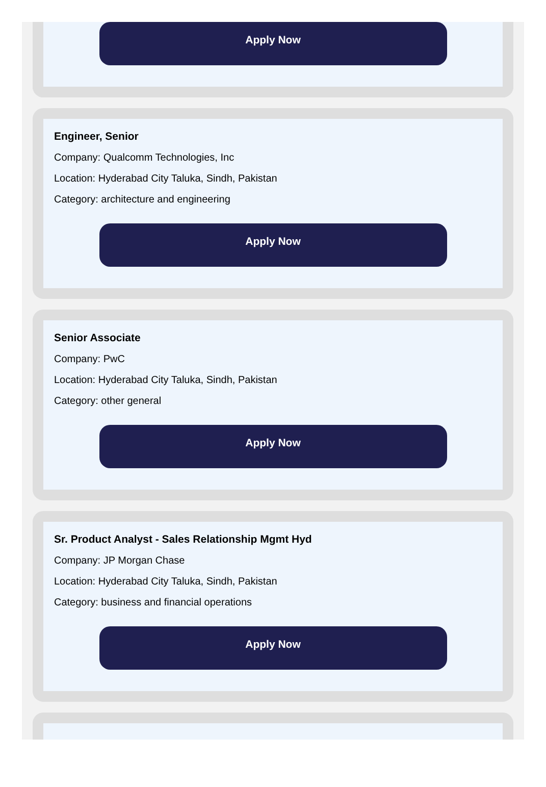Apply Now
Engineer, Senior
Company: Qualcomm Technologies, Inc
Location: Hyderabad City Taluka, Sindh, Pakistan
Category: architecture and engineering
Apply Now
Senior Associate
Company: PwC
Location: Hyderabad City Taluka, Sindh, Pakistan
Category: other general
Apply Now
Sr. Product Analyst - Sales Relationship Mgmt Hyd
Company: JP Morgan Chase
Location: Hyderabad City Taluka, Sindh, Pakistan
Category: business and financial operations
Apply Now